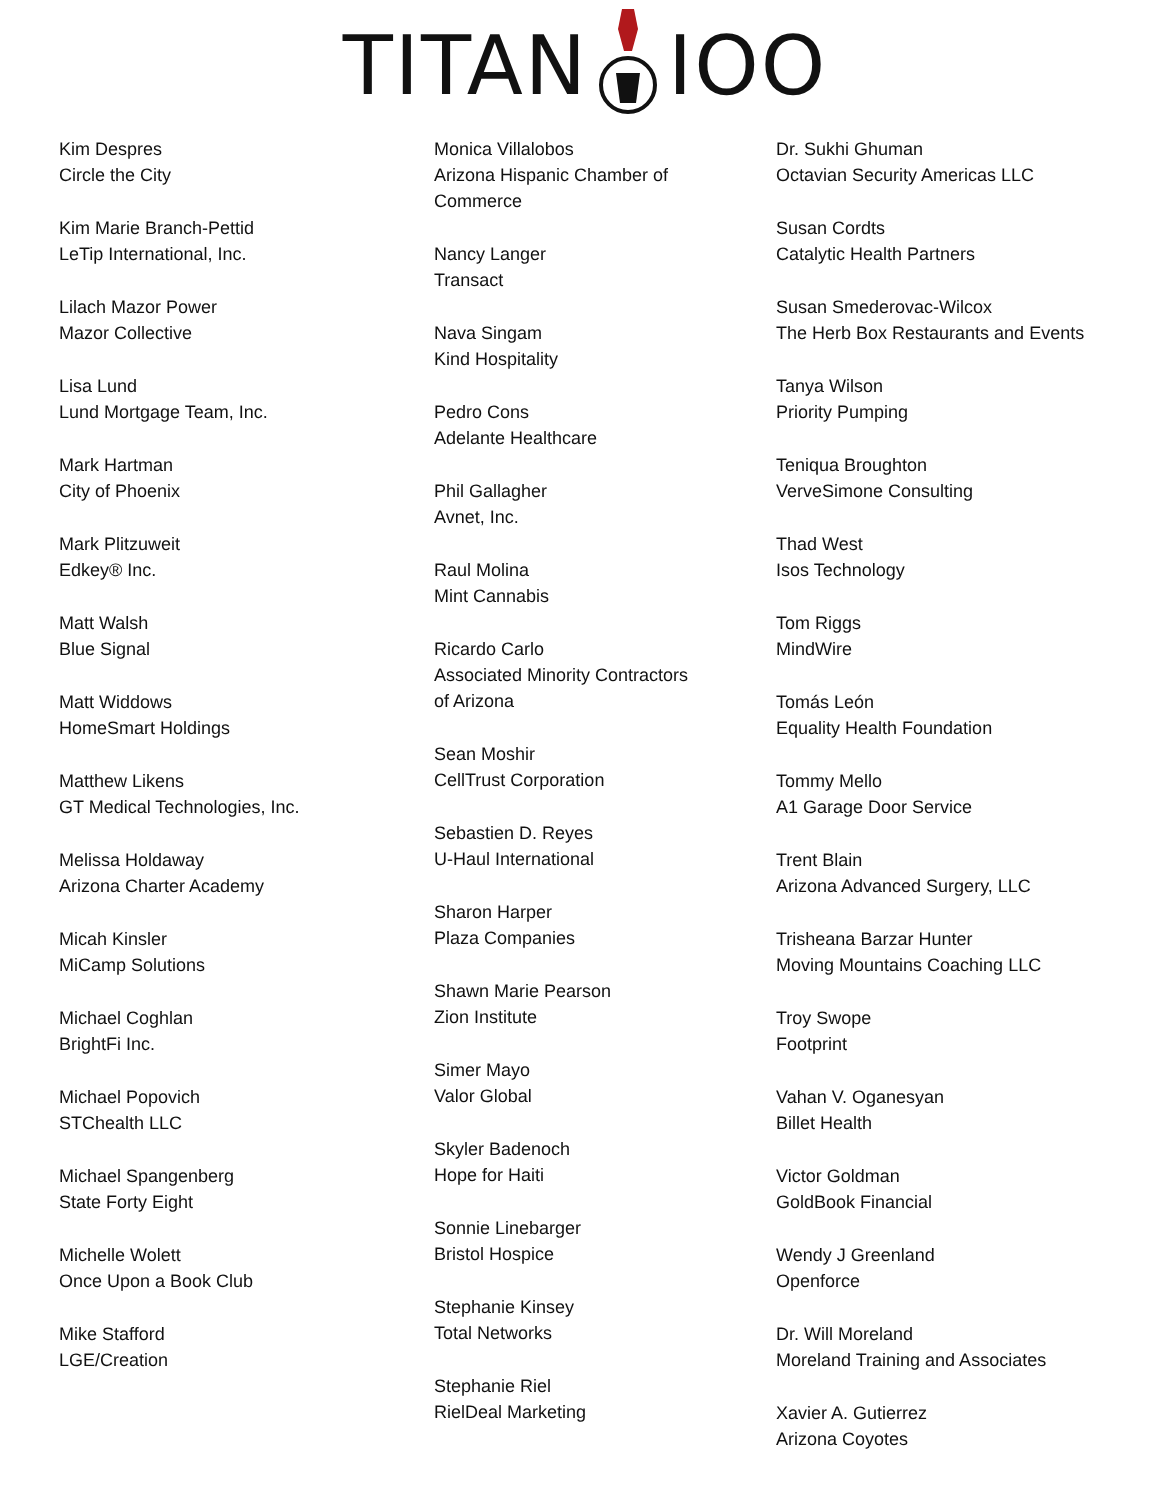TITAN IOO
Kim Despres
Circle the City
Kim Marie Branch-Pettid
LeTip International, Inc.
Lilach Mazor Power
Mazor Collective
Lisa Lund
Lund Mortgage Team, Inc.
Mark Hartman
City of Phoenix
Mark Plitzuweit
Edkey® Inc.
Matt Walsh
Blue Signal
Matt Widdows
HomeSmart Holdings
Matthew Likens
GT Medical Technologies, Inc.
Melissa Holdaway
Arizona Charter Academy
Micah Kinsler
MiCamp Solutions
Michael Coghlan
BrightFi Inc.
Michael Popovich
STChealth LLC
Michael Spangenberg
State Forty Eight
Michelle Wolett
Once Upon a Book Club
Mike Stafford
LGE/Creation
Monica Villalobos
Arizona Hispanic Chamber of
Commerce
Nancy Langer
Transact
Nava Singam
Kind Hospitality
Pedro Cons
Adelante Healthcare
Phil Gallagher
Avnet, Inc.
Raul Molina
Mint Cannabis
Ricardo Carlo
Associated Minority Contractors
of Arizona
Sean Moshir
CellTrust Corporation
Sebastien D. Reyes
U-Haul International
Sharon Harper
Plaza Companies
Shawn Marie Pearson
Zion Institute
Simer Mayo
Valor Global
Skyler Badenoch
Hope for Haiti
Sonnie Linebarger
Bristol Hospice
Stephanie Kinsey
Total Networks
Stephanie Riel
RielDeal Marketing
Dr. Sukhi Ghuman
Octavian Security Americas LLC
Susan Cordts
Catalytic Health Partners
Susan Smederovac-Wilcox
The Herb Box Restaurants and Events
Tanya Wilson
Priority Pumping
Teniqua Broughton
VerveSimone Consulting
Thad West
Isos Technology
Tom Riggs
MindWire
Tomás León
Equality Health Foundation
Tommy Mello
A1 Garage Door Service
Trent Blain
Arizona Advanced Surgery, LLC
Trisheana Barzar Hunter
Moving Mountains Coaching LLC
Troy Swope
Footprint
Vahan V. Oganesyan
Billet Health
Victor Goldman
GoldBook Financial
Wendy J Greenland
Openforce
Dr. Will Moreland
Moreland Training and Associates
Xavier A. Gutierrez
Arizona Coyotes